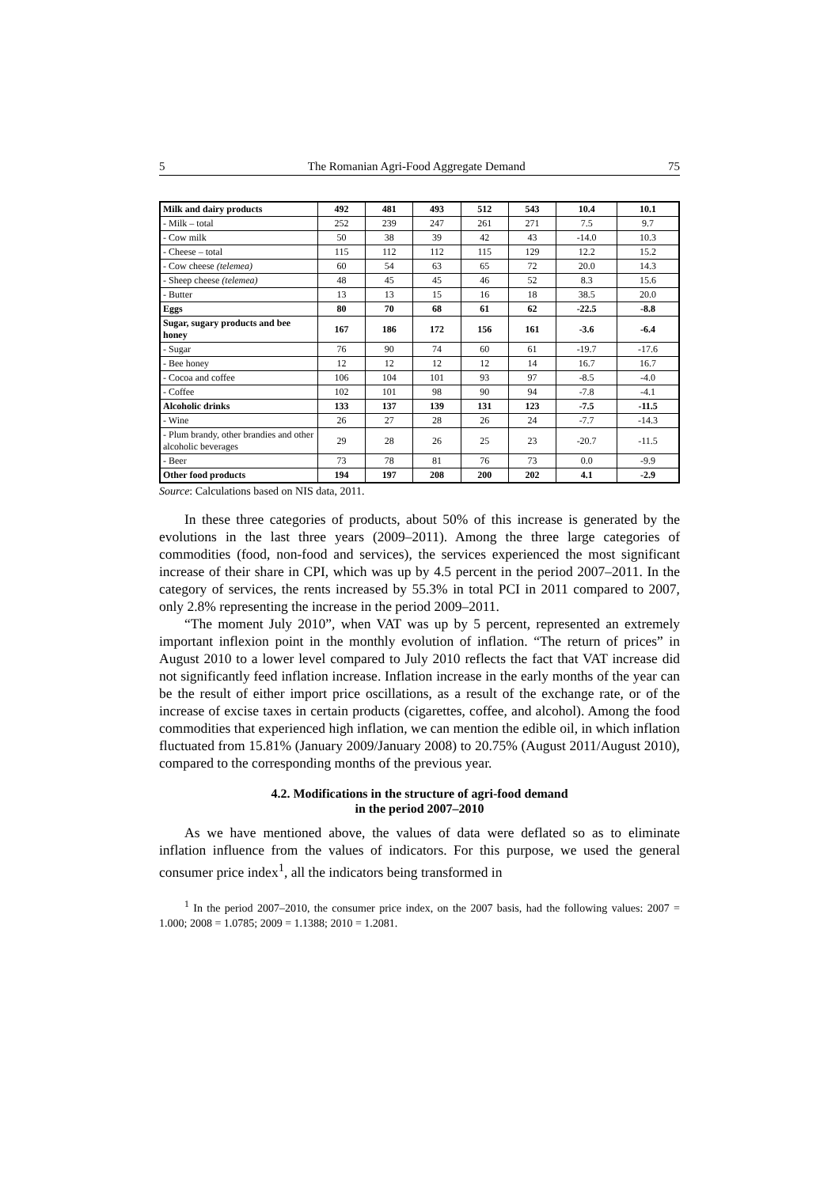5 The Romanian Agri-Food Aggregate Demand 75
| Milk and dairy products | 492 | 481 | 493 | 512 | 543 | 10.4 | 10.1 |
| - Milk – total | 252 | 239 | 247 | 261 | 271 | 7.5 | 9.7 |
| - Cow milk | 50 | 38 | 39 | 42 | 43 | -14.0 | 10.3 |
| - Cheese – total | 115 | 112 | 112 | 115 | 129 | 12.2 | 15.2 |
| - Cow cheese (telemea) | 60 | 54 | 63 | 65 | 72 | 20.0 | 14.3 |
| - Sheep cheese (telemea) | 48 | 45 | 45 | 46 | 52 | 8.3 | 15.6 |
| - Butter | 13 | 13 | 15 | 16 | 18 | 38.5 | 20.0 |
| Eggs | 80 | 70 | 68 | 61 | 62 | -22.5 | -8.8 |
| Sugar, sugary products and bee honey | 167 | 186 | 172 | 156 | 161 | -3.6 | -6.4 |
| - Sugar | 76 | 90 | 74 | 60 | 61 | -19.7 | -17.6 |
| - Bee honey | 12 | 12 | 12 | 12 | 14 | 16.7 | 16.7 |
| - Cocoa and coffee | 106 | 104 | 101 | 93 | 97 | -8.5 | -4.0 |
| - Coffee | 102 | 101 | 98 | 90 | 94 | -7.8 | -4.1 |
| Alcoholic drinks | 133 | 137 | 139 | 131 | 123 | -7.5 | -11.5 |
| - Wine | 26 | 27 | 28 | 26 | 24 | -7.7 | -14.3 |
| - Plum brandy, other brandies and other alcoholic beverages | 29 | 28 | 26 | 25 | 23 | -20.7 | -11.5 |
| - Beer | 73 | 78 | 81 | 76 | 73 | 0.0 | -9.9 |
| Other food products | 194 | 197 | 208 | 200 | 202 | 4.1 | -2.9 |
Source: Calculations based on NIS data, 2011.
In these three categories of products, about 50% of this increase is generated by the evolutions in the last three years (2009–2011). Among the three large categories of commodities (food, non-food and services), the services experienced the most significant increase of their share in CPI, which was up by 4.5 percent in the period 2007–2011. In the category of services, the rents increased by 55.3% in total PCI in 2011 compared to 2007, only 2.8% representing the increase in the period 2009–2011.
“The moment July 2010”, when VAT was up by 5 percent, represented an extremely important inflexion point in the monthly evolution of inflation. “The return of prices” in August 2010 to a lower level compared to July 2010 reflects the fact that VAT increase did not significantly feed inflation increase. Inflation increase in the early months of the year can be the result of either import price oscillations, as a result of the exchange rate, or of the increase of excise taxes in certain products (cigarettes, coffee, and alcohol). Among the food commodities that experienced high inflation, we can mention the edible oil, in which inflation fluctuated from 15.81% (January 2009/January 2008) to 20.75% (August 2011/August 2010), compared to the corresponding months of the previous year.
4.2. Modifications in the structure of agri-food demand
in the period 2007–2010
As we have mentioned above, the values of data were deflated so as to eliminate inflation influence from the values of indicators. For this purpose, we used the general consumer price index<sup>1</sup>, all the indicators being transformed in
<sup>1</sup> In the period 2007–2010, the consumer price index, on the 2007 basis, had the following values: 2007 = 1.000; 2008 = 1.0785; 2009 = 1.1388; 2010 = 1.2081.